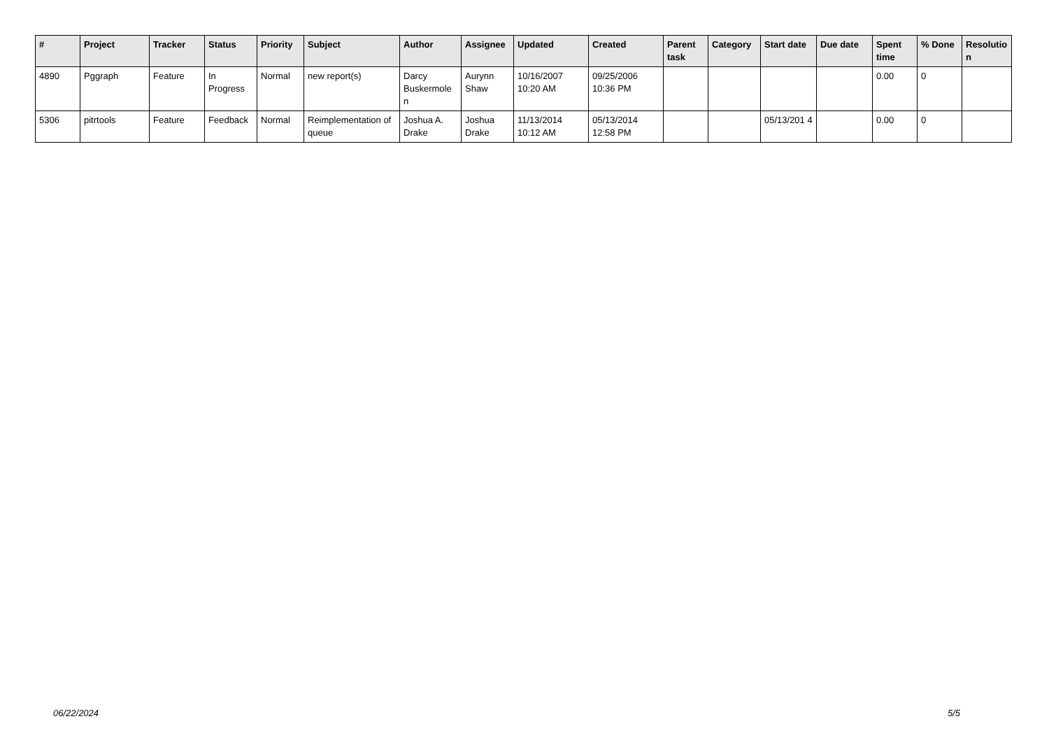| # | Project | Tracker | Status | Priority | Subject | Author | Assignee | Updated | Created | Parent task | Category | Start date | Due date | Spent time | % Done | Resolutio n |
| --- | --- | --- | --- | --- | --- | --- | --- | --- | --- | --- | --- | --- | --- | --- | --- | --- |
| 4890 | Pggraph | Feature | In Progress | Normal | new report(s) | Darcy Buskermole n | Aurynn Shaw | 10/16/2007 10:20 AM | 09/25/2006 10:36 PM | | | | | 0.00 | 0 | |
| 5306 | pitrtools | Feature | Feedback | Normal | Reimplementation of queue | Joshua A. Drake | Joshua Drake | 11/13/2014 10:12 AM | 05/13/2014 12:58 PM | | | 05/13/201 4 | | 0.00 | 0 | |
06/22/2024 5/5